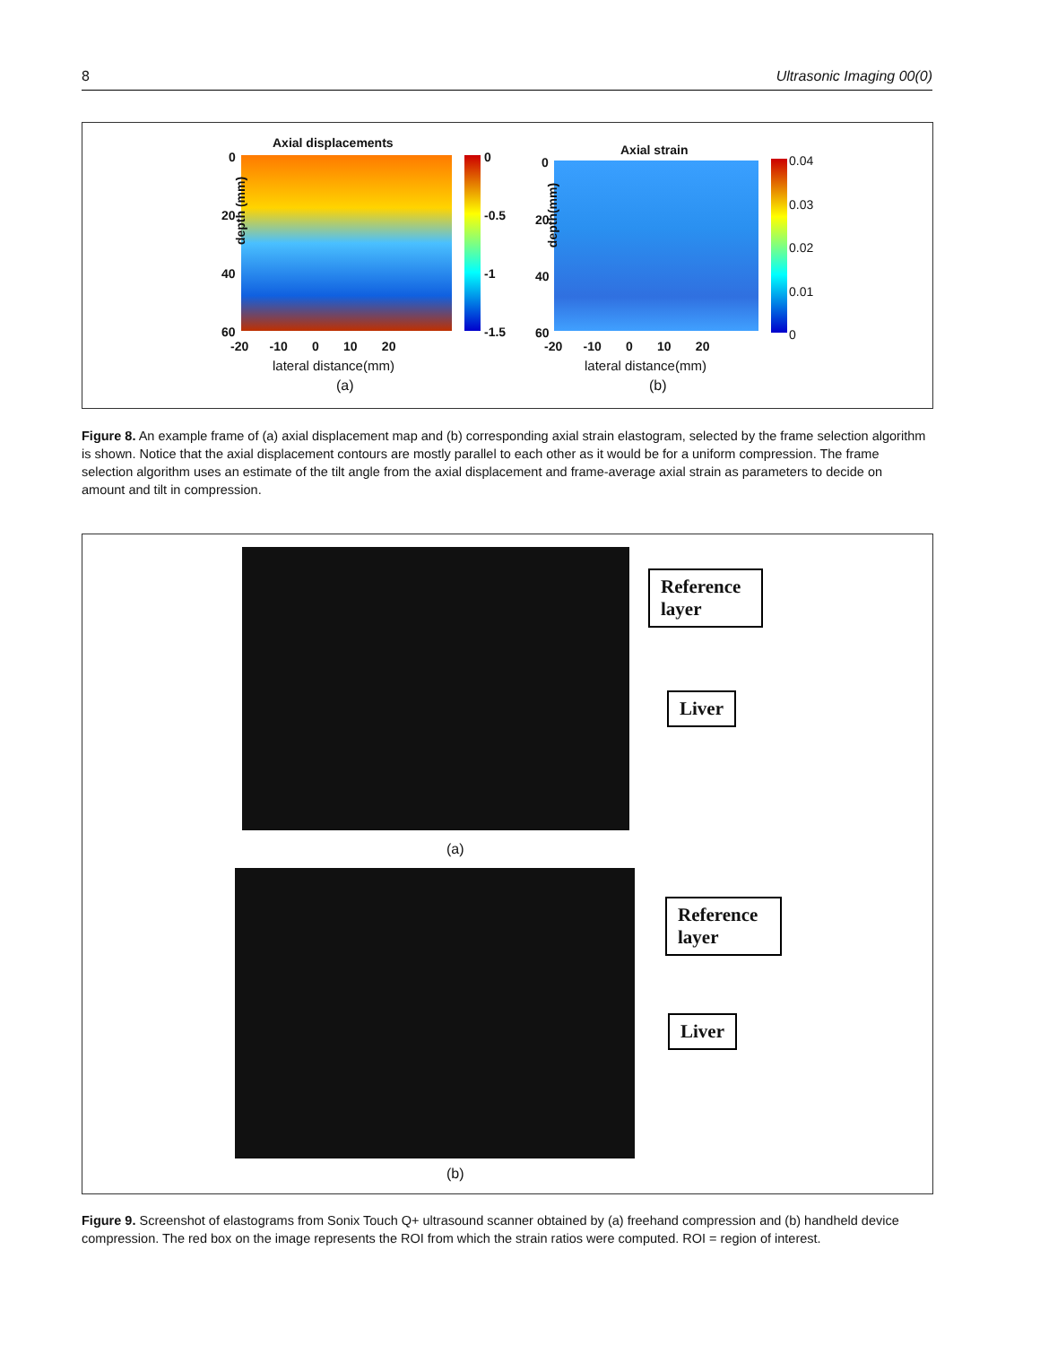8 Ultrasonic Imaging 00(0)
Axial displacements
depth (mm)
0
20
40
60
0
-0.5
-1
-1.5
-20 -10 0 10 20
lateral distance(mm)
(a)
Axial strain
depth(mm)
0
20
40
60
0.04
0.03
0.02
0.01
0
-20 -10 0 10 20
lateral distance(mm)
(b)
Figure 8. An example frame of (a) axial displacement map and (b) corresponding axial strain elastogram, selected by the frame selection algorithm is shown. Notice that the axial displacement contours are mostly parallel to each other as it would be for a uniform compression. The frame selection algorithm uses an estimate of the tilt angle from the axial displacement and frame-average axial strain as parameters to decide on amount and tilt in compression.
Reference layer
Liver
(a)
Reference layer
Liver
(b)
Figure 9. Screenshot of elastograms from Sonix Touch Q+ ultrasound scanner obtained by (a) freehand compression and (b) handheld device compression. The red box on the image represents the ROI from which the strain ratios were computed. ROI = region of interest.